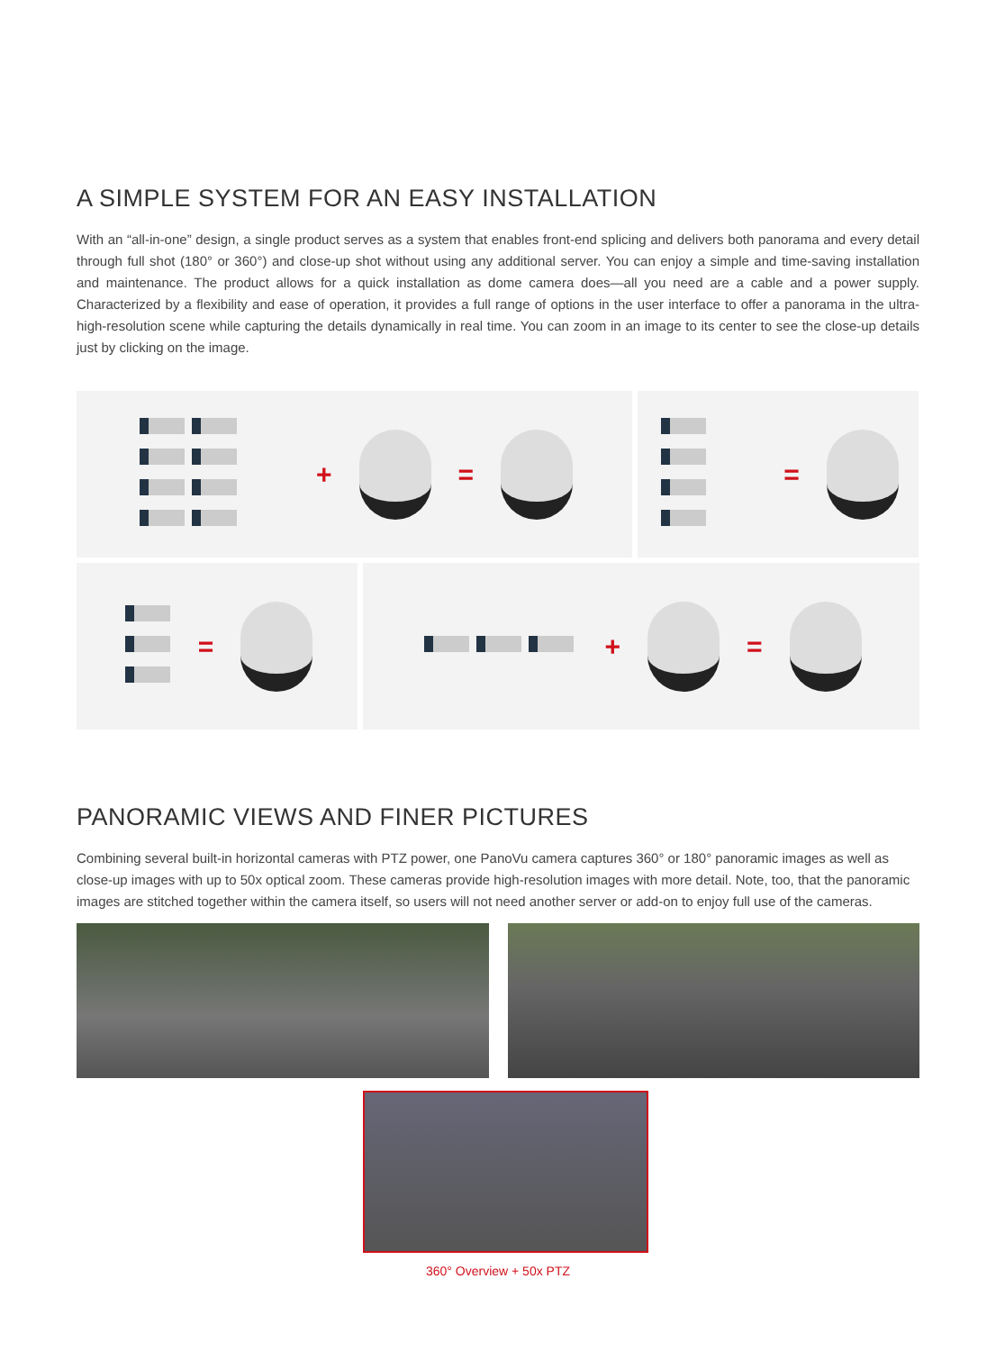A SIMPLE SYSTEM FOR AN EASY INSTALLATION
With an “all-in-one” design, a single product serves as a system that enables front-end splicing and delivers both panorama and every detail through full shot (180° or 360°) and close-up shot without using any additional server. You can enjoy a simple and time-saving installation and maintenance. The product allows for a quick installation as dome camera does—all you need are a cable and a power supply. Characterized by a flexibility and ease of operation, it provides a full range of options in the user interface to offer a panorama in the ultra-high-resolution scene while capturing the details dynamically in real time. You can zoom in an image to its center to see the close-up details just by clicking on the image.
+ =
=
=
+ =
PANORAMIC VIEWS AND FINER PICTURES
Combining several built-in horizontal cameras with PTZ power, one PanoVu camera captures 360° or 180° panoramic images as well as close-up images with up to 50x optical zoom. These cameras provide high-resolution images with more detail. Note, too, that the panoramic images are stitched together within the camera itself, so users will not need another server or add-on to enjoy full use of the cameras.
360° Overview + 50x PTZ